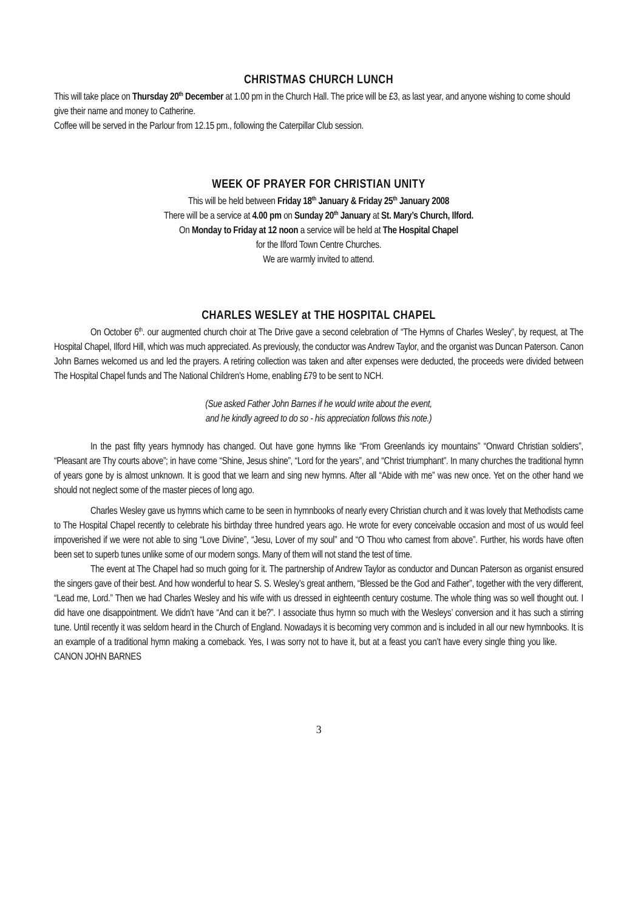CHRISTMAS CHURCH LUNCH
This will take place on Thursday 20<sup>th</sup> December at 1.00 pm in the Church Hall. The price will be £3, as last year, and anyone wishing to come should give their name and money to Catherine.
Coffee will be served in the Parlour from 12.15 pm., following the Caterpillar Club session.
WEEK OF PRAYER FOR CHRISTIAN UNITY
This will be held between Friday 18<sup>th</sup> January & Friday 25<sup>th</sup> January 2008
There will be a service at 4.00 pm on Sunday 20<sup>th</sup> January at St. Mary’s Church, Ilford.
On Monday to Friday at 12 noon a service will be held at The Hospital Chapel
for the Ilford Town Centre Churches.
We are warmly invited to attend.
CHARLES WESLEY at THE HOSPITAL CHAPEL
On October 6<sup>th</sup>. our augmented church choir at The Drive gave a second celebration of “The Hymns of Charles Wesley”, by request, at The Hospital Chapel, Ilford Hill, which was much appreciated. As previously, the conductor was Andrew Taylor, and the organist was Duncan Paterson. Canon John Barnes welcomed us and led the prayers. A retiring collection was taken and after expenses were deducted, the proceeds were divided between The Hospital Chapel funds and The National Children’s Home, enabling £79 to be sent to NCH.
(Sue asked Father John Barnes if he would write about the event,
and he kindly agreed to do so - his appreciation follows this note.)
In the past fifty years hymnody has changed. Out have gone hymns like “From Greenlands icy mountains” “Onward Christian soldiers”, “Pleasant are Thy courts above”; in have come “Shine, Jesus shine”, “Lord for the years”, and “Christ triumphant”. In many churches the traditional hymn of years gone by is almost unknown. It is good that we learn and sing new hymns. After all “Abide with me” was new once. Yet on the other hand we should not neglect some of the master pieces of long ago.
Charles Wesley gave us hymns which came to be seen in hymnbooks of nearly every Christian church and it was lovely that Methodists came to The Hospital Chapel recently to celebrate his birthday three hundred years ago. He wrote for every conceivable occasion and most of us would feel impoverished if we were not able to sing “Love Divine”, “Jesu, Lover of my soul” and “O Thou who camest from above”. Further, his words have often been set to superb tunes unlike some of our modern songs. Many of them will not stand the test of time.
The event at The Chapel had so much going for it. The partnership of Andrew Taylor as conductor and Duncan Paterson as organist ensured the singers gave of their best. And how wonderful to hear S. S. Wesley’s great anthem, “Blessed be the God and Father”, together with the very different, “Lead me, Lord.” Then we had Charles Wesley and his wife with us dressed in eighteenth century costume. The whole thing was so well thought out. I did have one disappointment. We didn’t have “And can it be?”. I associate thus hymn so much with the Wesleys’ conversion and it has such a stirring tune. Until recently it was seldom heard in the Church of England. Nowadays it is becoming very common and is included in all our new hymnbooks. It is an example of a traditional hymn making a comeback. Yes, I was sorry not to have it, but at a feast you can’t have every single thing you like. CANON JOHN BARNES
3